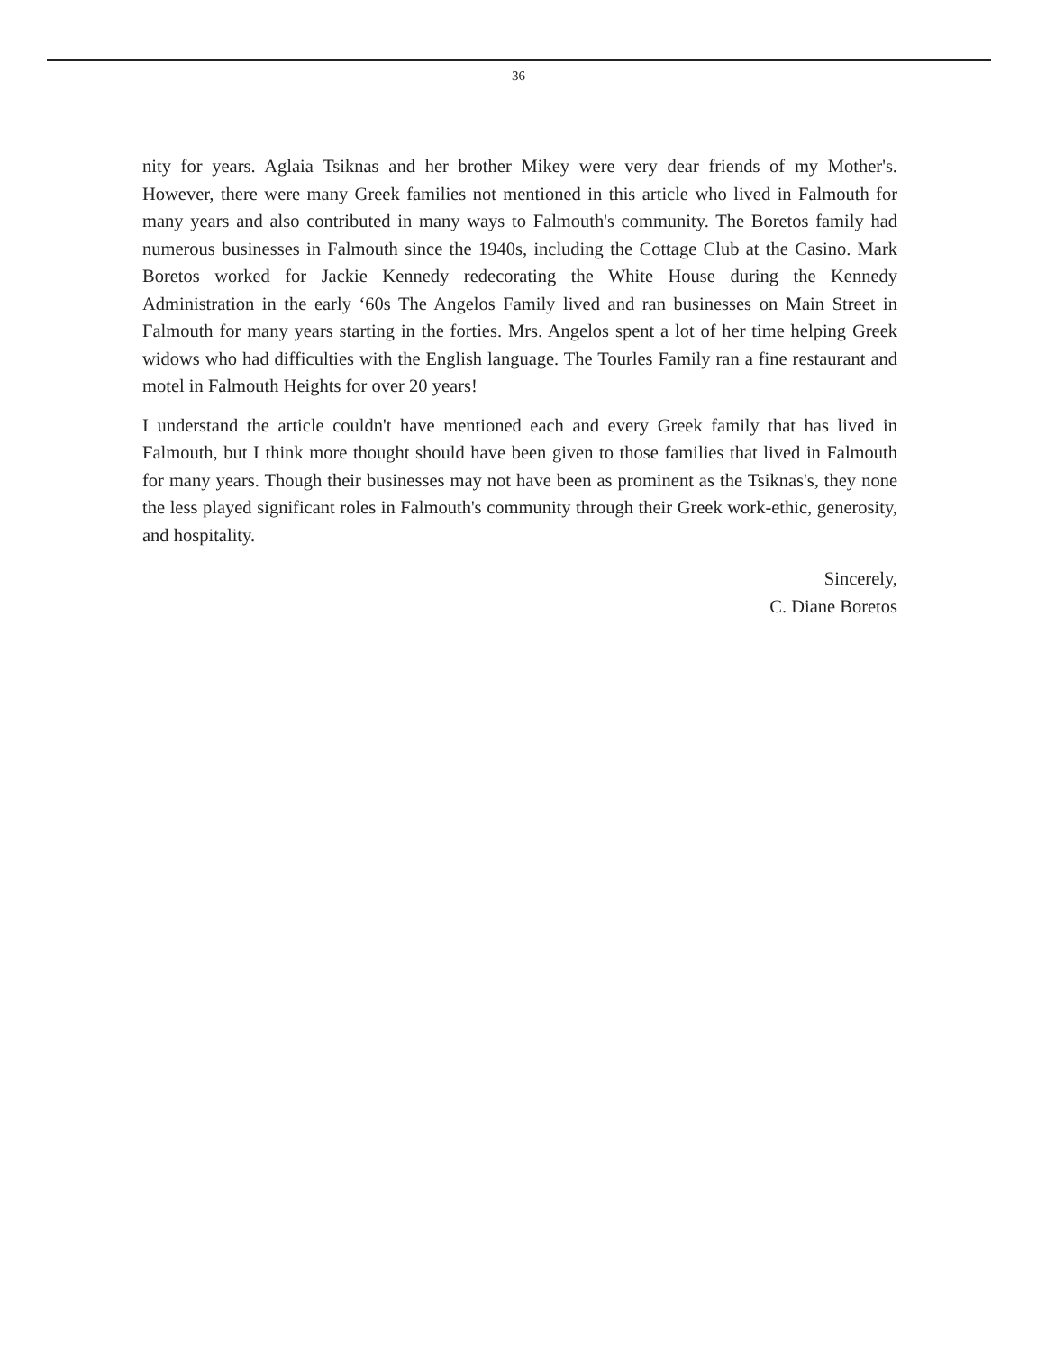36
nity for years. Aglaia Tsiknas and her brother Mikey were very dear friends of my Mother's. However, there were many Greek families not mentioned in this article who lived in Falmouth for many years and also contributed in many ways to Falmouth's community. The Boretos family had numerous businesses in Falmouth since the 1940s, including the Cottage Club at the Casino. Mark Boretos worked for Jackie Kennedy redecorating the White House during the Kennedy Administration in the early ‘60s The Angelos Family lived and ran businesses on Main Street in Falmouth for many years starting in the forties. Mrs. Angelos spent a lot of her time helping Greek widows who had difficulties with the English language. The Tourles Family ran a fine restaurant and motel in Falmouth Heights for over 20 years!
I understand the article couldn't have mentioned each and every Greek family that has lived in Falmouth, but I think more thought should have been given to those families that lived in Falmouth for many years. Though their businesses may not have been as prominent as the Tsiknas's, they none the less played significant roles in Falmouth's community through their Greek work-ethic, generosity, and hospitality.
Sincerely,
C. Diane Boretos